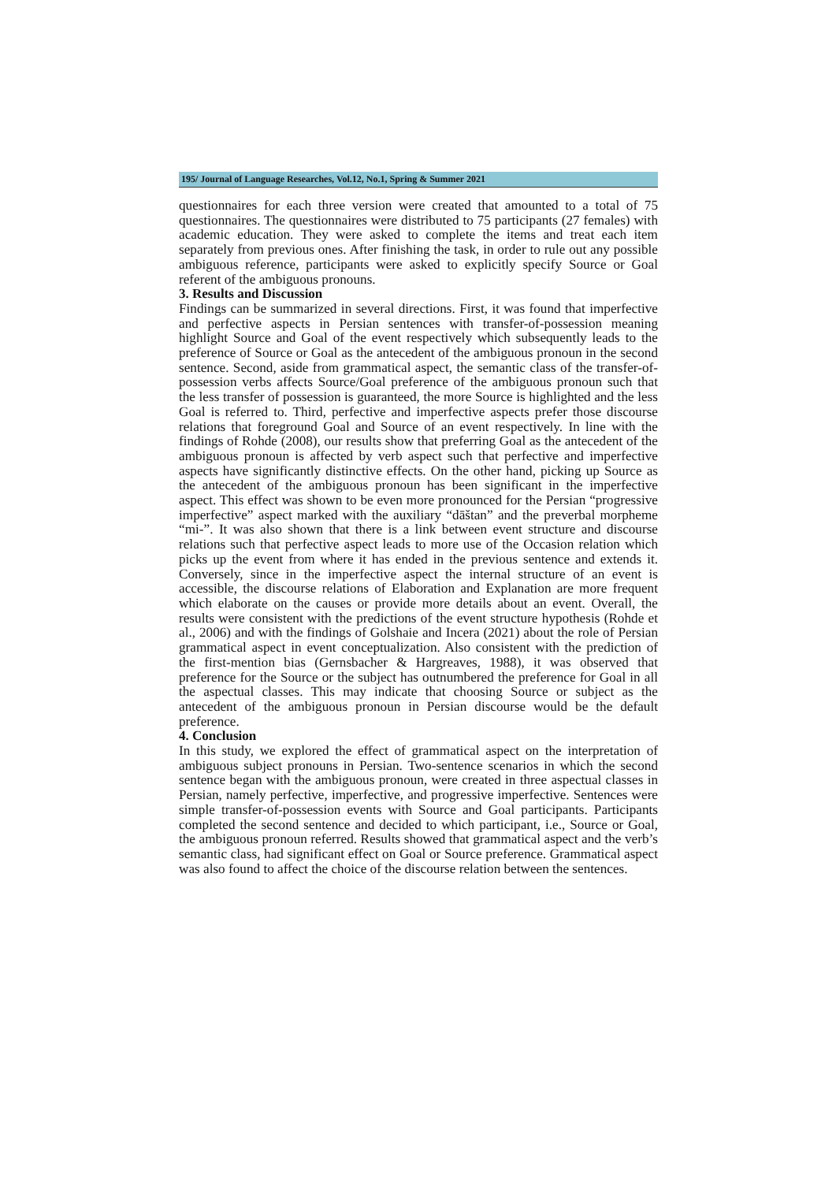195/ Journal of Language Researches, Vol.12, No.1, Spring & Summer 2021
questionnaires for each three version were created that amounted to a total of 75 questionnaires. The questionnaires were distributed to 75 participants (27 females) with academic education. They were asked to complete the items and treat each item separately from previous ones. After finishing the task, in order to rule out any possible ambiguous reference, participants were asked to explicitly specify Source or Goal referent of the ambiguous pronouns.
3. Results and Discussion
Findings can be summarized in several directions. First, it was found that imperfective and perfective aspects in Persian sentences with transfer-of-possession meaning highlight Source and Goal of the event respectively which subsequently leads to the preference of Source or Goal as the antecedent of the ambiguous pronoun in the second sentence. Second, aside from grammatical aspect, the semantic class of the transfer-of-possession verbs affects Source/Goal preference of the ambiguous pronoun such that the less transfer of possession is guaranteed, the more Source is highlighted and the less Goal is referred to. Third, perfective and imperfective aspects prefer those discourse relations that foreground Goal and Source of an event respectively. In line with the findings of Rohde (2008), our results show that preferring Goal as the antecedent of the ambiguous pronoun is affected by verb aspect such that perfective and imperfective aspects have significantly distinctive effects. On the other hand, picking up Source as the antecedent of the ambiguous pronoun has been significant in the imperfective aspect. This effect was shown to be even more pronounced for the Persian “progressive imperfective” aspect marked with the auxiliary “dāštan” and the preverbal morpheme “mi-”. It was also shown that there is a link between event structure and discourse relations such that perfective aspect leads to more use of the Occasion relation which picks up the event from where it has ended in the previous sentence and extends it. Conversely, since in the imperfective aspect the internal structure of an event is accessible, the discourse relations of Elaboration and Explanation are more frequent which elaborate on the causes or provide more details about an event. Overall, the results were consistent with the predictions of the event structure hypothesis (Rohde et al., 2006) and with the findings of Golshaie and Incera (2021) about the role of Persian grammatical aspect in event conceptualization. Also consistent with the prediction of the first-mention bias (Gernsbacher & Hargreaves, 1988), it was observed that preference for the Source or the subject has outnumbered the preference for Goal in all the aspectual classes. This may indicate that choosing Source or subject as the antecedent of the ambiguous pronoun in Persian discourse would be the default preference.
4. Conclusion
In this study, we explored the effect of grammatical aspect on the interpretation of ambiguous subject pronouns in Persian. Two-sentence scenarios in which the second sentence began with the ambiguous pronoun, were created in three aspectual classes in Persian, namely perfective, imperfective, and progressive imperfective. Sentences were simple transfer-of-possession events with Source and Goal participants. Participants completed the second sentence and decided to which participant, i.e., Source or Goal, the ambiguous pronoun referred. Results showed that grammatical aspect and the verb’s semantic class, had significant effect on Goal or Source preference. Grammatical aspect was also found to affect the choice of the discourse relation between the sentences.